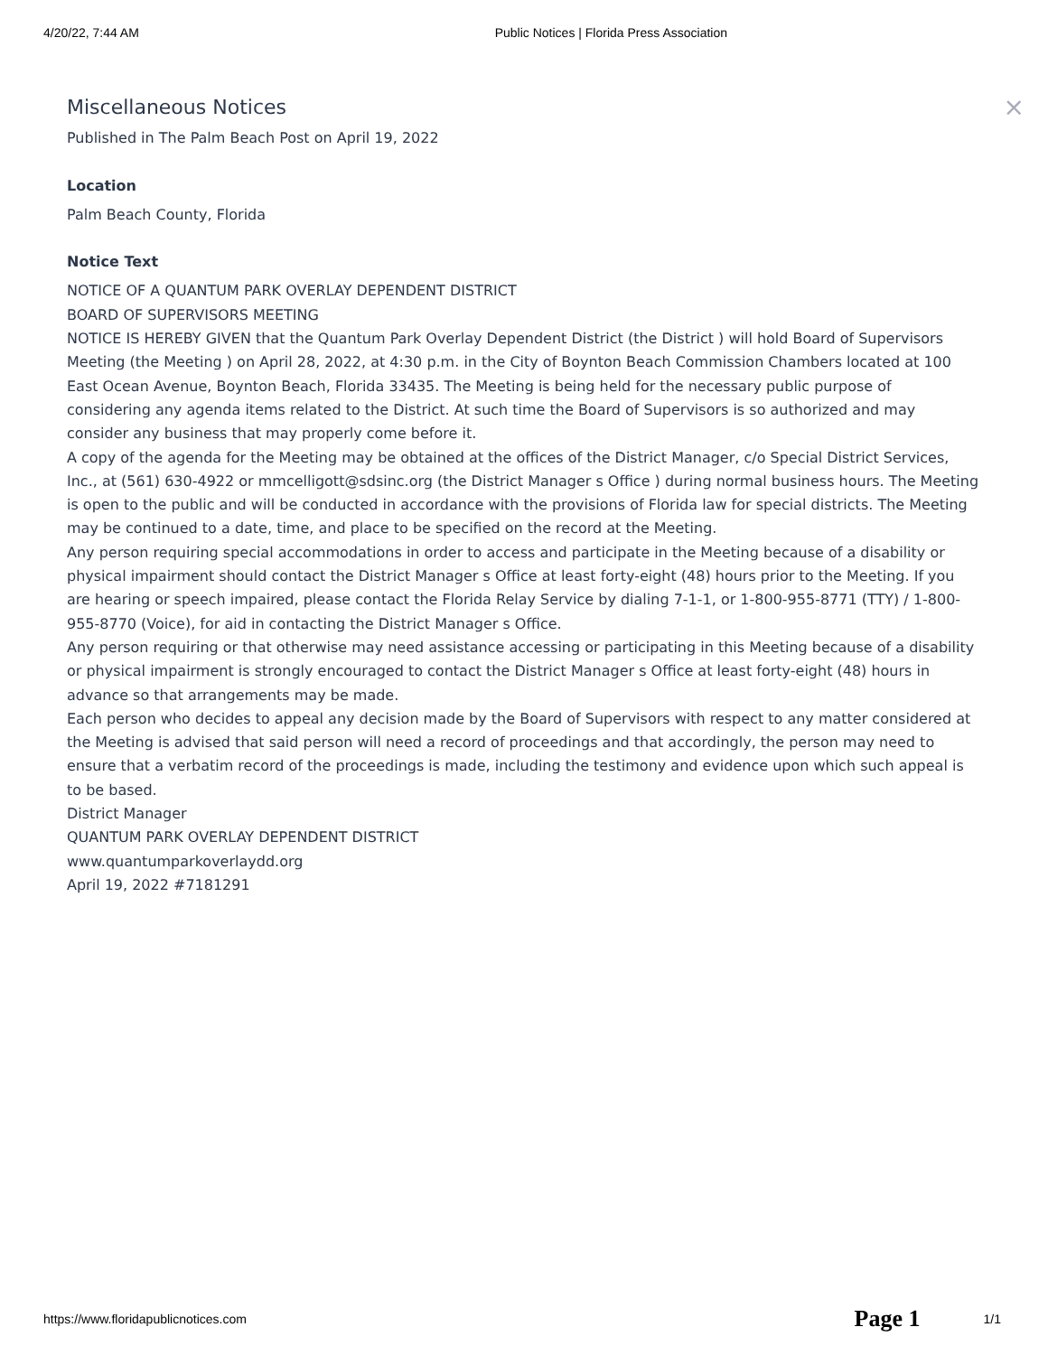4/20/22, 7:44 AM Public Notices | Florida Press Association
Miscellaneous Notices ×
Published in The Palm Beach Post on April 19, 2022
Location
Palm Beach County, Florida
Notice Text
NOTICE OF A QUANTUM PARK OVERLAY DEPENDENT DISTRICT
BOARD OF SUPERVISORS MEETING
NOTICE IS HEREBY GIVEN that the Quantum Park Overlay Dependent District (the District ) will hold Board of Supervisors Meeting (the Meeting ) on April 28, 2022, at 4:30 p.m. in the City of Boynton Beach Commission Chambers located at 100 East Ocean Avenue, Boynton Beach, Florida 33435. The Meeting is being held for the necessary public purpose of considering any agenda items related to the District. At such time the Board of Supervisors is so authorized and may consider any business that may properly come before it.
A copy of the agenda for the Meeting may be obtained at the offices of the District Manager, c/o Special District Services, Inc., at (561) 630-4922 or mmcelligott@sdsinc.org (the District Manager s Office ) during normal business hours. The Meeting is open to the public and will be conducted in accordance with the provisions of Florida law for special districts. The Meeting may be continued to a date, time, and place to be specified on the record at the Meeting.
Any person requiring special accommodations in order to access and participate in the Meeting because of a disability or physical impairment should contact the District Manager s Office at least forty-eight (48) hours prior to the Meeting. If you are hearing or speech impaired, please contact the Florida Relay Service by dialing 7-1-1, or 1-800-955-8771 (TTY) / 1-800-955-8770 (Voice), for aid in contacting the District Manager s Office.
Any person requiring or that otherwise may need assistance accessing or participating in this Meeting because of a disability or physical impairment is strongly encouraged to contact the District Manager s Office at least forty-eight (48) hours in advance so that arrangements may be made.
Each person who decides to appeal any decision made by the Board of Supervisors with respect to any matter considered at the Meeting is advised that said person will need a record of proceedings and that accordingly, the person may need to ensure that a verbatim record of the proceedings is made, including the testimony and evidence upon which such appeal is to be based.
District Manager
QUANTUM PARK OVERLAY DEPENDENT DISTRICT
www.quantumparkoverlaydd.org
April 19, 2022 #7181291
https://www.floridapublicnotices.com Page 1 1/1